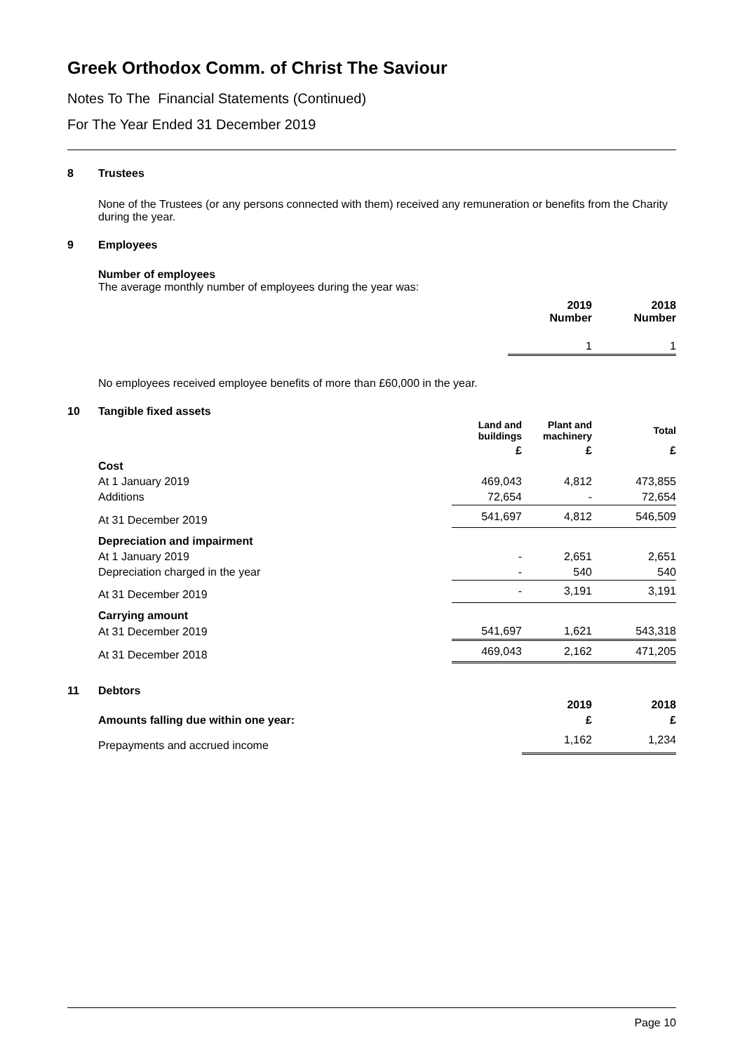Greek Orthodox Comm. of Christ The Saviour
Notes To The Financial Statements (Continued)
For The Year Ended 31 December 2019
8 Trustees
None of the Trustees (or any persons connected with them) received any remuneration or benefits from the Charity during the year.
9 Employees
Number of employees
The average monthly number of employees during the year was:
| | 2019 Number | 2018 Number |
| --- | --- | --- |
| | 1 | 1 |
No employees received employee benefits of more than £60,000 in the year.
10 Tangible fixed assets
| | Land and buildings | Plant and machinery | Total |
| --- | --- | --- | --- |
| | £ | £ | £ |
| Cost | | | |
| At 1 January 2019 | 469,043 | 4,812 | 473,855 |
| Additions | 72,654 | - | 72,654 |
| At 31 December 2019 | 541,697 | 4,812 | 546,509 |
| Depreciation and impairment | | | |
| At 1 January 2019 | - | 2,651 | 2,651 |
| Depreciation charged in the year | - | 540 | 540 |
| At 31 December 2019 | - | 3,191 | 3,191 |
| Carrying amount | | | |
| At 31 December 2019 | 541,697 | 1,621 | 543,318 |
| At 31 December 2018 | 469,043 | 2,162 | 471,205 |
11 Debtors
| | 2019 | 2018 |
| --- | --- | --- |
| Amounts falling due within one year: | £ | £ |
| Prepayments and accrued income | 1,162 | 1,234 |
Page 10